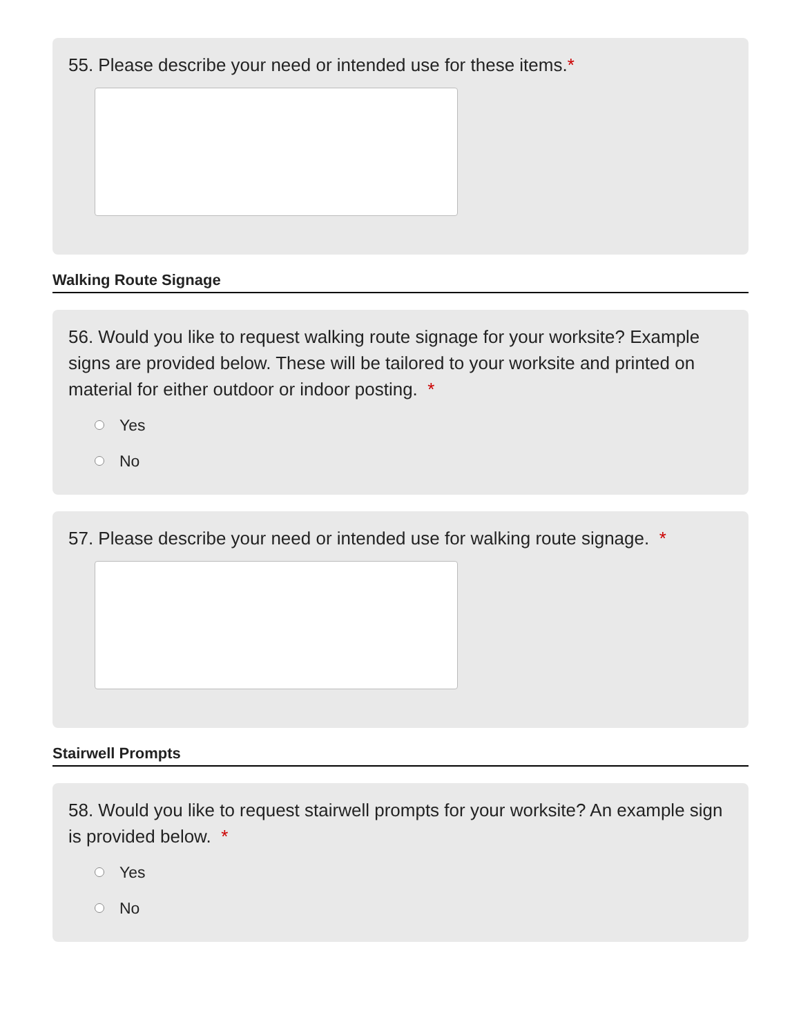55. Please describe your need or intended use for these items.*
Walking Route Signage
56. Would you like to request walking route signage for your worksite? Example signs are provided below. These will be tailored to your worksite and printed on material for either outdoor or indoor posting. *
Yes
No
57. Please describe your need or intended use for walking route signage. *
Stairwell Prompts
58. Would you like to request stairwell prompts for your worksite? An example sign is provided below. *
Yes
No